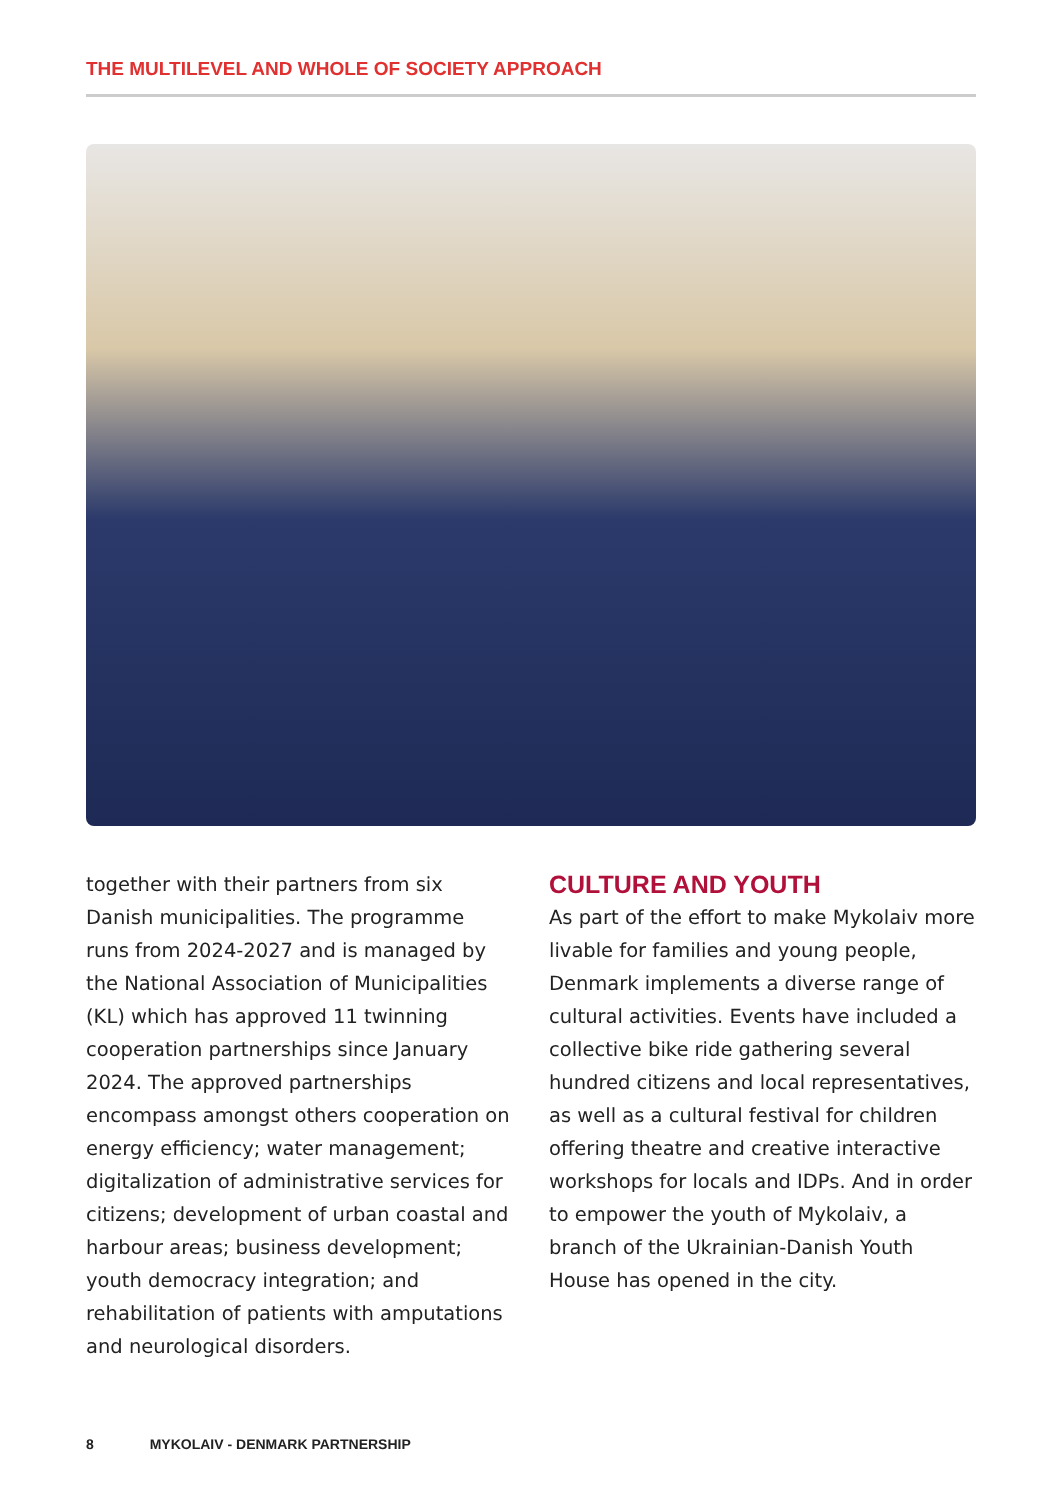THE MULTILEVEL AND WHOLE OF SOCIETY APPROACH
together with their partners from six Danish municipalities. The programme runs from 2024-2027 and is managed by the National Association of Municipalities (KL) which has approved 11 twinning cooperation part­nerships since January 2024. The approved partnerships encompass amongst others cooperation on energy efficiency; water management; digitalization of administrative services for citizens; development of urban coastal and harbour areas; business devel­opment; youth democracy integration; and rehabilitation of patients with amputations and neurological disorders.
CULTURE AND YOUTH
As part of the effort to make Mykolaiv more livable for families and young people, Denmark implements a diverse range of cultural activities. Events have included a collective bike ride gathering several hundred citizens and local representatives, as well as a cultural festival for children offering theatre and creative interactive workshops for locals and IDPs. And in order to empower the youth of Mykolaiv, a branch of the Ukrainian-Danish Youth House has opened in the city.
8 MYKOLAIV - DENMARK PARTNERSHIP